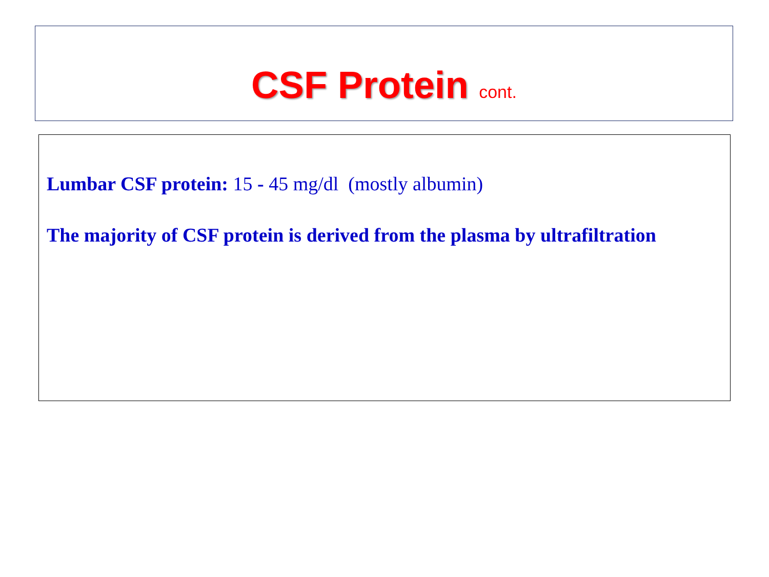CSF Protein cont.
Lumbar CSF protein: 15 - 45 mg/dl (mostly albumin)
The majority of CSF protein is derived from the plasma by ultrafiltration